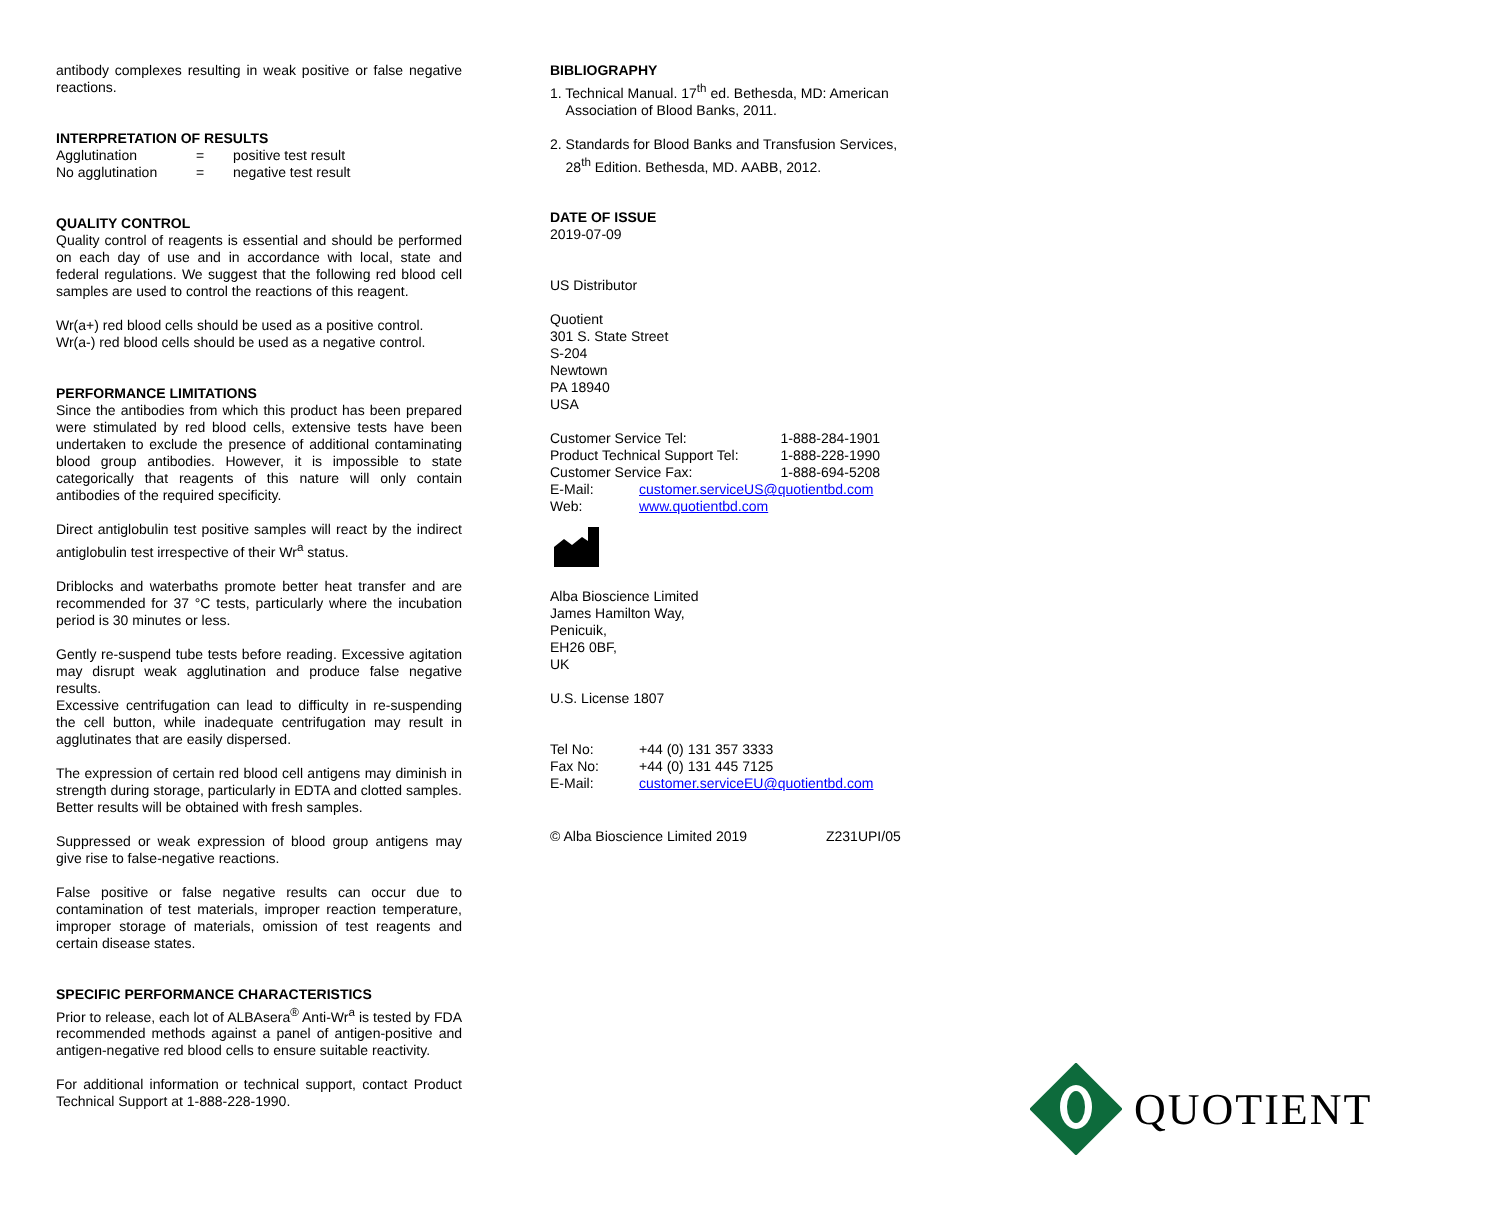antibody complexes resulting in weak positive or false negative reactions.
INTERPRETATION OF RESULTS
| Agglutination | = | positive test result |
| No agglutination | = | negative test result |
QUALITY CONTROL
Quality control of reagents is essential and should be performed on each day of use and in accordance with local, state and federal regulations. We suggest that the following red blood cell samples are used to control the reactions of this reagent.
Wr(a+) red blood cells should be used as a positive control.
Wr(a-) red blood cells should be used as a negative control.
PERFORMANCE LIMITATIONS
Since the antibodies from which this product has been prepared were stimulated by red blood cells, extensive tests have been undertaken to exclude the presence of additional contaminating blood group antibodies. However, it is impossible to state categorically that reagents of this nature will only contain antibodies of the required specificity.
Direct antiglobulin test positive samples will react by the indirect antiglobulin test irrespective of their Wr<sup>a</sup> status.
Driblocks and waterbaths promote better heat transfer and are recommended for 37 °C tests, particularly where the incubation period is 30 minutes or less.
Gently re-suspend tube tests before reading. Excessive agitation may disrupt weak agglutination and produce false negative results.
Excessive centrifugation can lead to difficulty in re-suspending the cell button, while inadequate centrifugation may result in agglutinates that are easily dispersed.
The expression of certain red blood cell antigens may diminish in strength during storage, particularly in EDTA and clotted samples. Better results will be obtained with fresh samples.
Suppressed or weak expression of blood group antigens may give rise to false-negative reactions.
False positive or false negative results can occur due to contamination of test materials, improper reaction temperature, improper storage of materials, omission of test reagents and certain disease states.
SPECIFIC PERFORMANCE CHARACTERISTICS
Prior to release, each lot of ALBAsera<sup>®</sup> Anti-Wr<sup>a</sup> is tested by FDA recommended methods against a panel of antigen-positive and antigen-negative red blood cells to ensure suitable reactivity.
For additional information or technical support, contact Product Technical Support at 1-888-228-1990.
BIBLIOGRAPHY
1. Technical Manual. 17<sup>th</sup> ed. Bethesda, MD: American
Association of Blood Banks, 2011.
2. Standards for Blood Banks and Transfusion Services,
28<sup>th</sup> Edition. Bethesda, MD. AABB, 2012.
DATE OF ISSUE
2019-07-09
US Distributor
Quotient
301 S. State Street
S-204
Newtown
PA 18940
USA
| Customer Service Tel: | | 1-888-284-1901 |
| Product Technical Support Tel: | | 1-888-228-1990 |
| Customer Service Fax: | | 1-888-694-5208 |
| E-Mail: | customer.serviceUS@quotientbd.com | |
| Web: | www.quotientbd.com | |
Alba Bioscience Limited
James Hamilton Way,
Penicuik,
EH26 0BF,
UK
U.S. License 1807
| Tel No: | +44 (0) 131 357 3333 |
| Fax No: | +44 (0) 131 445 7125 |
| E-Mail: | customer.serviceEU@quotientbd.com |
© Alba Bioscience Limited 2019 Z231UPI/05
QUOTIENT